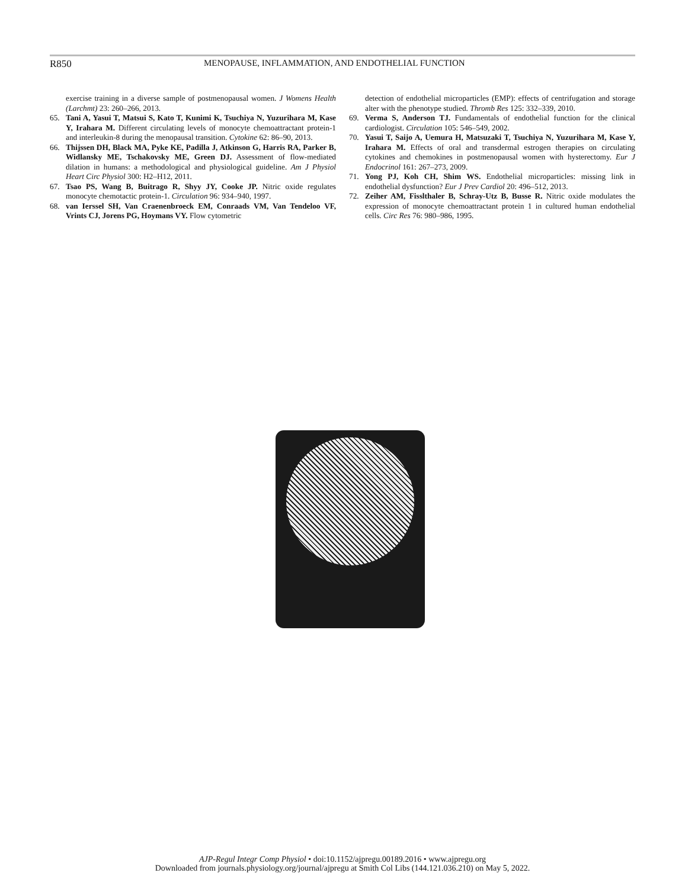R850 MENOPAUSE, INFLAMMATION, AND ENDOTHELIAL FUNCTION
exercise training in a diverse sample of postmenopausal women. J Womens Health (Larchmt) 23: 260–266, 2013.
65. Tani A, Yasui T, Matsui S, Kato T, Kunimi K, Tsuchiya N, Yuzurihara M, Kase Y, Irahara M. Different circulating levels of monocyte chemoattractant protein-1 and interleukin-8 during the menopausal transition. Cytokine 62: 86–90, 2013.
66. Thijssen DH, Black MA, Pyke KE, Padilla J, Atkinson G, Harris RA, Parker B, Widlansky ME, Tschakovsky ME, Green DJ. Assessment of flow-mediated dilation in humans: a methodological and physiological guideline. Am J Physiol Heart Circ Physiol 300: H2–H12, 2011.
67. Tsao PS, Wang B, Buitrago R, Shyy JY, Cooke JP. Nitric oxide regulates monocyte chemotactic protein-1. Circulation 96: 934–940, 1997.
68. van Ierssel SH, Van Craenenbroeck EM, Conraads VM, Van Tendeloo VF, Vrints CJ, Jorens PG, Hoymans VY. Flow cytometric
detection of endothelial microparticles (EMP): effects of centrifugation and storage alter with the phenotype studied. Thromb Res 125: 332–339, 2010.
69. Verma S, Anderson TJ. Fundamentals of endothelial function for the clinical cardiologist. Circulation 105: 546–549, 2002.
70. Yasui T, Saijo A, Uemura H, Matsuzaki T, Tsuchiya N, Yuzurihara M, Kase Y, Irahara M. Effects of oral and transdermal estrogen therapies on circulating cytokines and chemokines in postmenopausal women with hysterectomy. Eur J Endocrinol 161: 267–273, 2009.
71. Yong PJ, Koh CH, Shim WS. Endothelial microparticles: missing link in endothelial dysfunction? Eur J Prev Cardiol 20: 496–512, 2013.
72. Zeiher AM, Fisslthaler B, Schray-Utz B, Busse R. Nitric oxide modulates the expression of monocyte chemoattractant protein 1 in cultured human endothelial cells. Circ Res 76: 980–986, 1995.
AJP-Regul Integr Comp Physiol • doi:10.1152/ajpregu.00189.2016 • www.ajpregu.org
Downloaded from journals.physiology.org/journal/ajpregu at Smith Col Libs (144.121.036.210) on May 5, 2022.